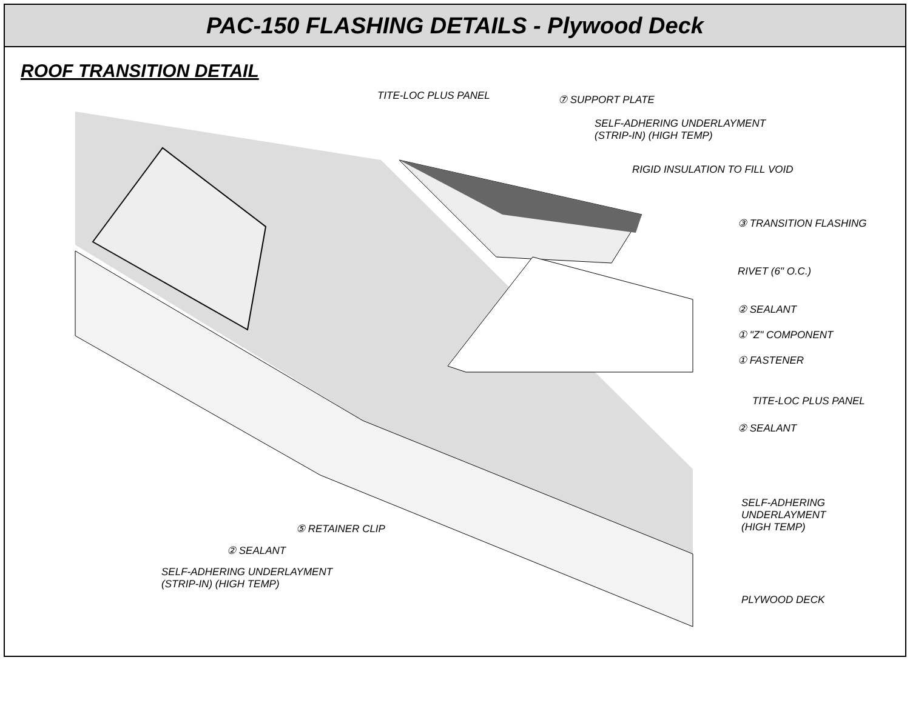PAC-150 FLASHING DETAILS - Plywood Deck
ROOF TRANSITION DETAIL
TITE-LOC PLUS PANEL ⑦ SUPPORT PLATE
SELF-ADHERING UNDERLAYMENT
(STRIP-IN) (HIGH TEMP)
RIGID INSULATION TO FILL VOID
③ TRANSITION FLASHING
RIVET (6" O.C.)
② SEALANT
① "Z" COMPONENT
① FASTENER
TITE-LOC PLUS PANEL
② SEALANT
SELF-ADHERING
UNDERLAYMENT
(HIGH TEMP)
⑤ RETAINER CLIP
② SEALANT
SELF-ADHERING UNDERLAYMENT
(STRIP-IN) (HIGH TEMP)
PLYWOOD DECK